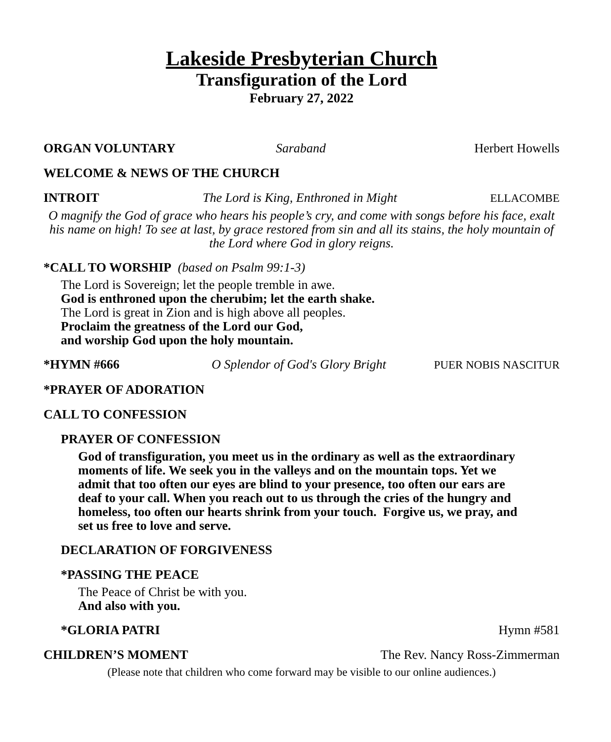Lakeside Presbyterian Church
Transfiguration of the Lord
February 27, 2022
ORGAN VOLUNTARY Saraband Herbert Howells
WELCOME & NEWS OF THE CHURCH
INTROIT The Lord is King, Enthroned in Might ELLACOMBE
O magnify the God of grace who hears his people’s cry, and come with songs before his face, exalt his name on high! To see at last, by grace restored from sin and all its stains, the holy mountain of the Lord where God in glory reigns.
*CALL TO WORSHIP (based on Psalm 99:1-3)
The Lord is Sovereign; let the people tremble in awe.
God is enthroned upon the cherubim; let the earth shake.
The Lord is great in Zion and is high above all peoples.
Proclaim the greatness of the Lord our God,
and worship God upon the holy mountain.
*HYMN #666 O Splendor of God's Glory Bright PUER NOBIS NASCITUR
*PRAYER OF ADORATION
CALL TO CONFESSION
PRAYER OF CONFESSION
God of transfiguration, you meet us in the ordinary as well as the extraordinary moments of life. We seek you in the valleys and on the mountain tops. Yet we admit that too often our eyes are blind to your presence, too often our ears are deaf to your call. When you reach out to us through the cries of the hungry and homeless, too often our hearts shrink from your touch. Forgive us, we pray, and set us free to love and serve.
DECLARATION OF FORGIVENESS
*PASSING THE PEACE
The Peace of Christ be with you.
And also with you.
*GLORIA PATRI Hymn #581
CHILDREN’S MOMENT The Rev. Nancy Ross-Zimmerman
(Please note that children who come forward may be visible to our online audiences.)